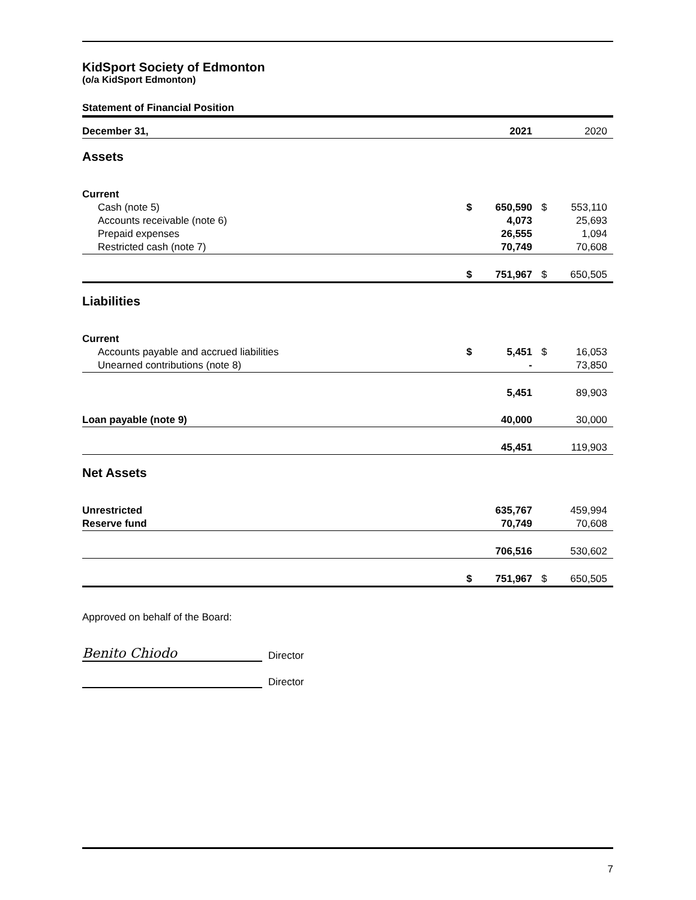KidSport Society of Edmonton
(o/a KidSport Edmonton)
Statement of Financial Position
| December 31, | | 2021 | | 2020 |
| Assets | | | | |
| Current | | | | |
| Cash (note 5) | $ | 650,590 | $ | 553,110 |
| Accounts receivable (note 6) | | 4,073 | | 25,693 |
| Prepaid expenses | | 26,555 | | 1,094 |
| Restricted cash (note 7) | | 70,749 | | 70,608 |
| | $ | 751,967 | $ | 650,505 |
| Liabilities | | | | |
| Current | | | | |
| Accounts payable and accrued liabilities | $ | 5,451 | $ | 16,053 |
| Unearned contributions (note 8) | | - | | 73,850 |
| | | 5,451 | | 89,903 |
| Loan payable (note 9) | | 40,000 | | 30,000 |
| | | 45,451 | | 119,903 |
| Net Assets | | | | |
| Unrestricted | | 635,767 | | 459,994 |
| Reserve fund | | 70,749 | | 70,608 |
| | | 706,516 | | 530,602 |
| | $ | 751,967 | $ | 650,505 |
Approved on behalf of the Board:
Benito Chiodo Director
Director
7